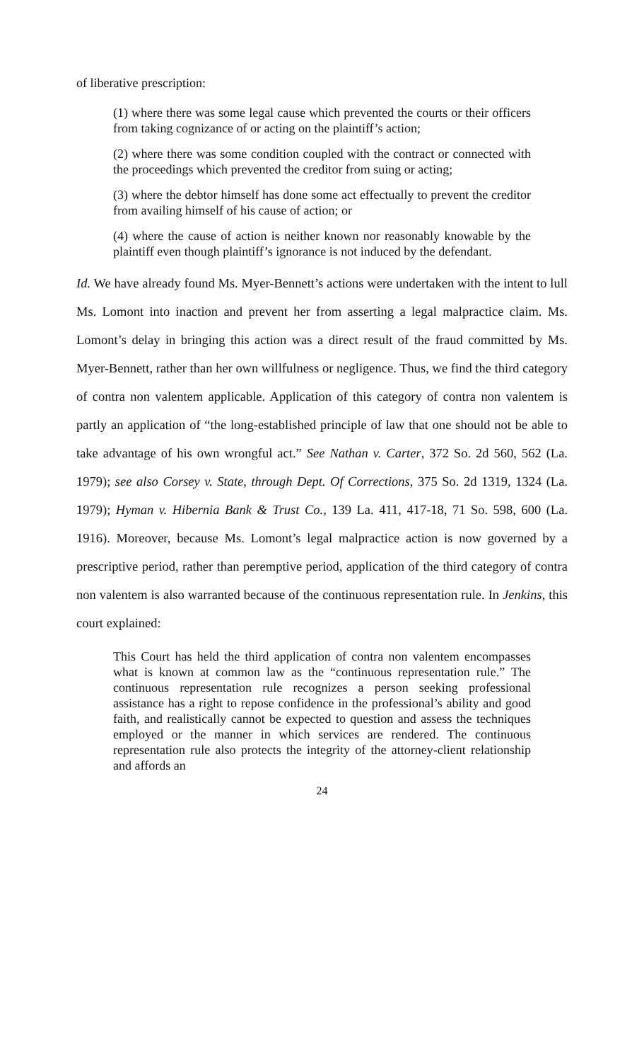of liberative prescription:
(1) where there was some legal cause which prevented the courts or their officers from taking cognizance of or acting on the plaintiff’s action;
(2) where there was some condition coupled with the contract or connected with the proceedings which prevented the creditor from suing or acting;
(3) where the debtor himself has done some act effectually to prevent the creditor from availing himself of his cause of action; or
(4) where the cause of action is neither known nor reasonably knowable by the plaintiff even though plaintiff’s ignorance is not induced by the defendant.
Id. We have already found Ms. Myer-Bennett’s actions were undertaken with the intent to lull Ms. Lomont into inaction and prevent her from asserting a legal malpractice claim. Ms. Lomont’s delay in bringing this action was a direct result of the fraud committed by Ms. Myer-Bennett, rather than her own willfulness or negligence. Thus, we find the third category of contra non valentem applicable. Application of this category of contra non valentem is partly an application of “the long-established principle of law that one should not be able to take advantage of his own wrongful act.” See Nathan v. Carter, 372 So. 2d 560, 562 (La. 1979); see also Corsey v. State, through Dept. Of Corrections, 375 So. 2d 1319, 1324 (La. 1979); Hyman v. Hibernia Bank & Trust Co., 139 La. 411, 417-18, 71 So. 598, 600 (La. 1916). Moreover, because Ms. Lomont’s legal malpractice action is now governed by a prescriptive period, rather than peremptive period, application of the third category of contra non valentem is also warranted because of the continuous representation rule. In Jenkins, this court explained:
This Court has held the third application of contra non valentem encompasses what is known at common law as the “continuous representation rule.” The continuous representation rule recognizes a person seeking professional assistance has a right to repose confidence in the professional’s ability and good faith, and realistically cannot be expected to question and assess the techniques employed or the manner in which services are rendered. The continuous representation rule also protects the integrity of the attorney-client relationship and affords an
24